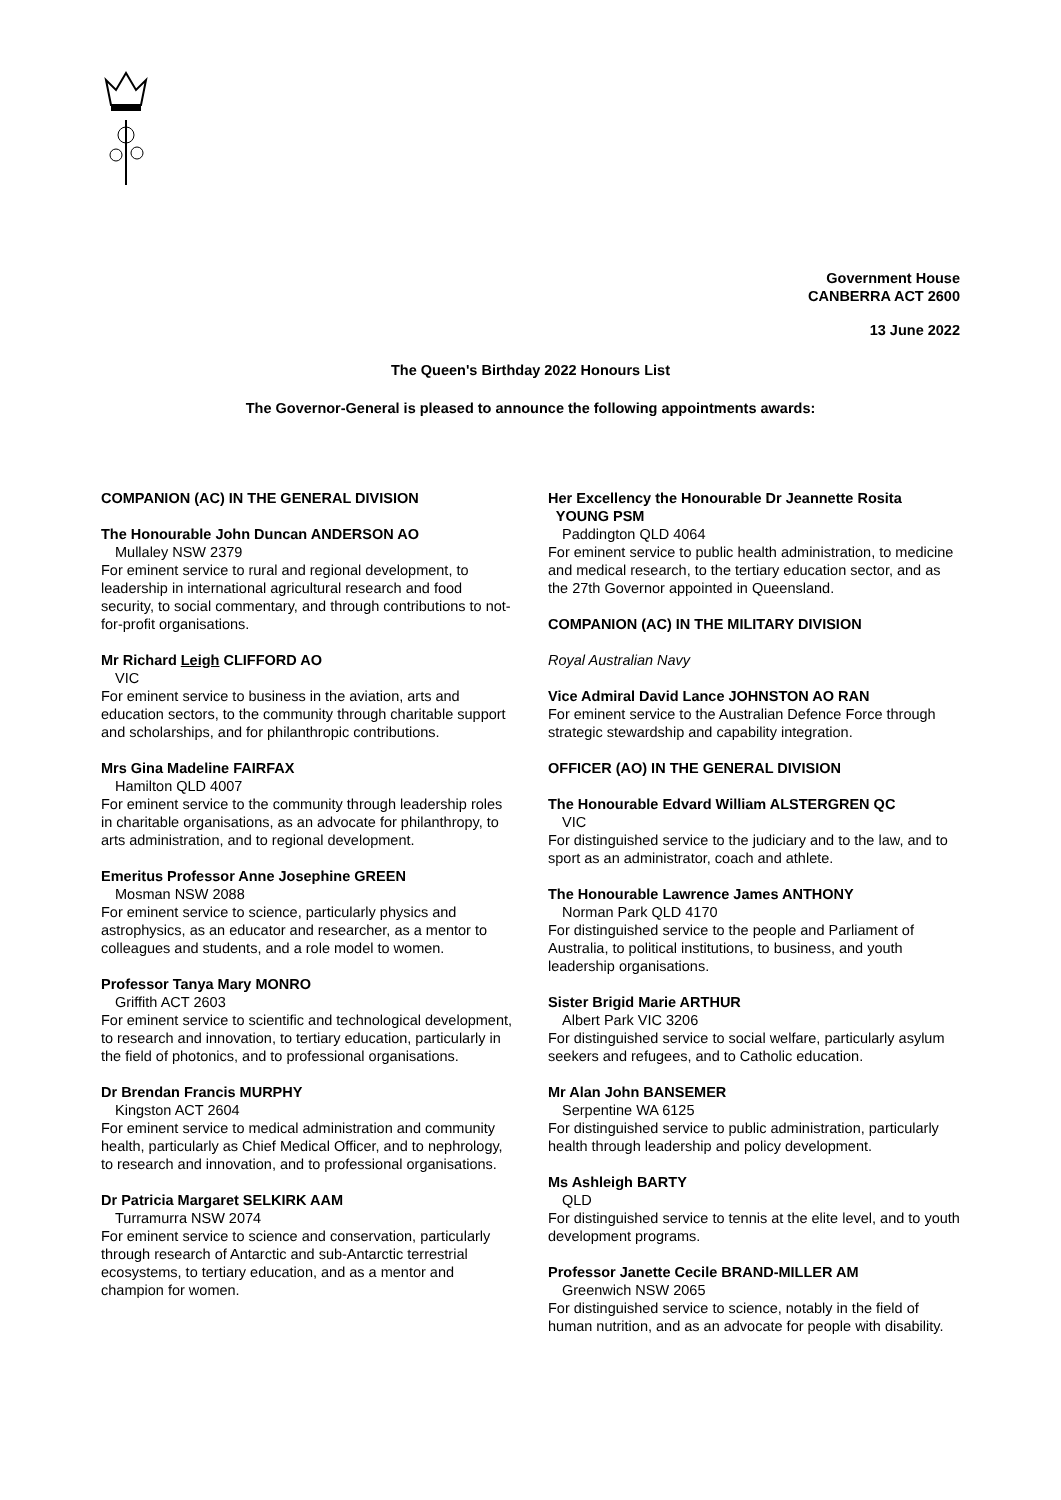Government House
CANBERRA ACT 2600
13 June 2022
The Queen's Birthday 2022 Honours List
The Governor-General is pleased to announce the following appointments awards:
COMPANION (AC) IN THE GENERAL DIVISION
The Honourable John Duncan ANDERSON AO
Mullaley NSW 2379
For eminent service to rural and regional development, to leadership in international agricultural research and food security, to social commentary, and through contributions to not-for-profit organisations.
Mr Richard Leigh CLIFFORD AO
VIC
For eminent service to business in the aviation, arts and education sectors, to the community through charitable support and scholarships, and for philanthropic contributions.
Mrs Gina Madeline FAIRFAX
Hamilton QLD 4007
For eminent service to the community through leadership roles in charitable organisations, as an advocate for philanthropy, to arts administration, and to regional development.
Emeritus Professor Anne Josephine GREEN
Mosman NSW 2088
For eminent service to science, particularly physics and astrophysics, as an educator and researcher, as a mentor to colleagues and students, and a role model to women.
Professor Tanya Mary MONRO
Griffith ACT 2603
For eminent service to scientific and technological development, to research and innovation, to tertiary education, particularly in the field of photonics, and to professional organisations.
Dr Brendan Francis MURPHY
Kingston ACT 2604
For eminent service to medical administration and community health, particularly as Chief Medical Officer, and to nephrology, to research and innovation, and to professional organisations.
Dr Patricia Margaret SELKIRK AAM
Turramurra NSW 2074
For eminent service to science and conservation, particularly through research of Antarctic and sub-Antarctic terrestrial ecosystems, to tertiary education, and as a mentor and champion for women.
Her Excellency the Honourable Dr Jeannette Rosita
YOUNG PSM
Paddington QLD 4064
For eminent service to public health administration, to medicine and medical research, to the tertiary education sector, and as the 27th Governor appointed in Queensland.
COMPANION (AC) IN THE MILITARY DIVISION
Royal Australian Navy
Vice Admiral David Lance JOHNSTON AO RAN
For eminent service to the Australian Defence Force through strategic stewardship and capability integration.
OFFICER (AO) IN THE GENERAL DIVISION
The Honourable Edvard William ALSTERGREN QC
VIC
For distinguished service to the judiciary and to the law, and to sport as an administrator, coach and athlete.
The Honourable Lawrence James ANTHONY
Norman Park QLD 4170
For distinguished service to the people and Parliament of Australia, to political institutions, to business, and youth leadership organisations.
Sister Brigid Marie ARTHUR
Albert Park VIC 3206
For distinguished service to social welfare, particularly asylum seekers and refugees, and to Catholic education.
Mr Alan John BANSEMER
Serpentine WA 6125
For distinguished service to public administration, particularly health through leadership and policy development.
Ms Ashleigh BARTY
QLD
For distinguished service to tennis at the elite level, and to youth development programs.
Professor Janette Cecile BRAND-MILLER AM
Greenwich NSW 2065
For distinguished service to science, notably in the field of human nutrition, and as an advocate for people with disability.